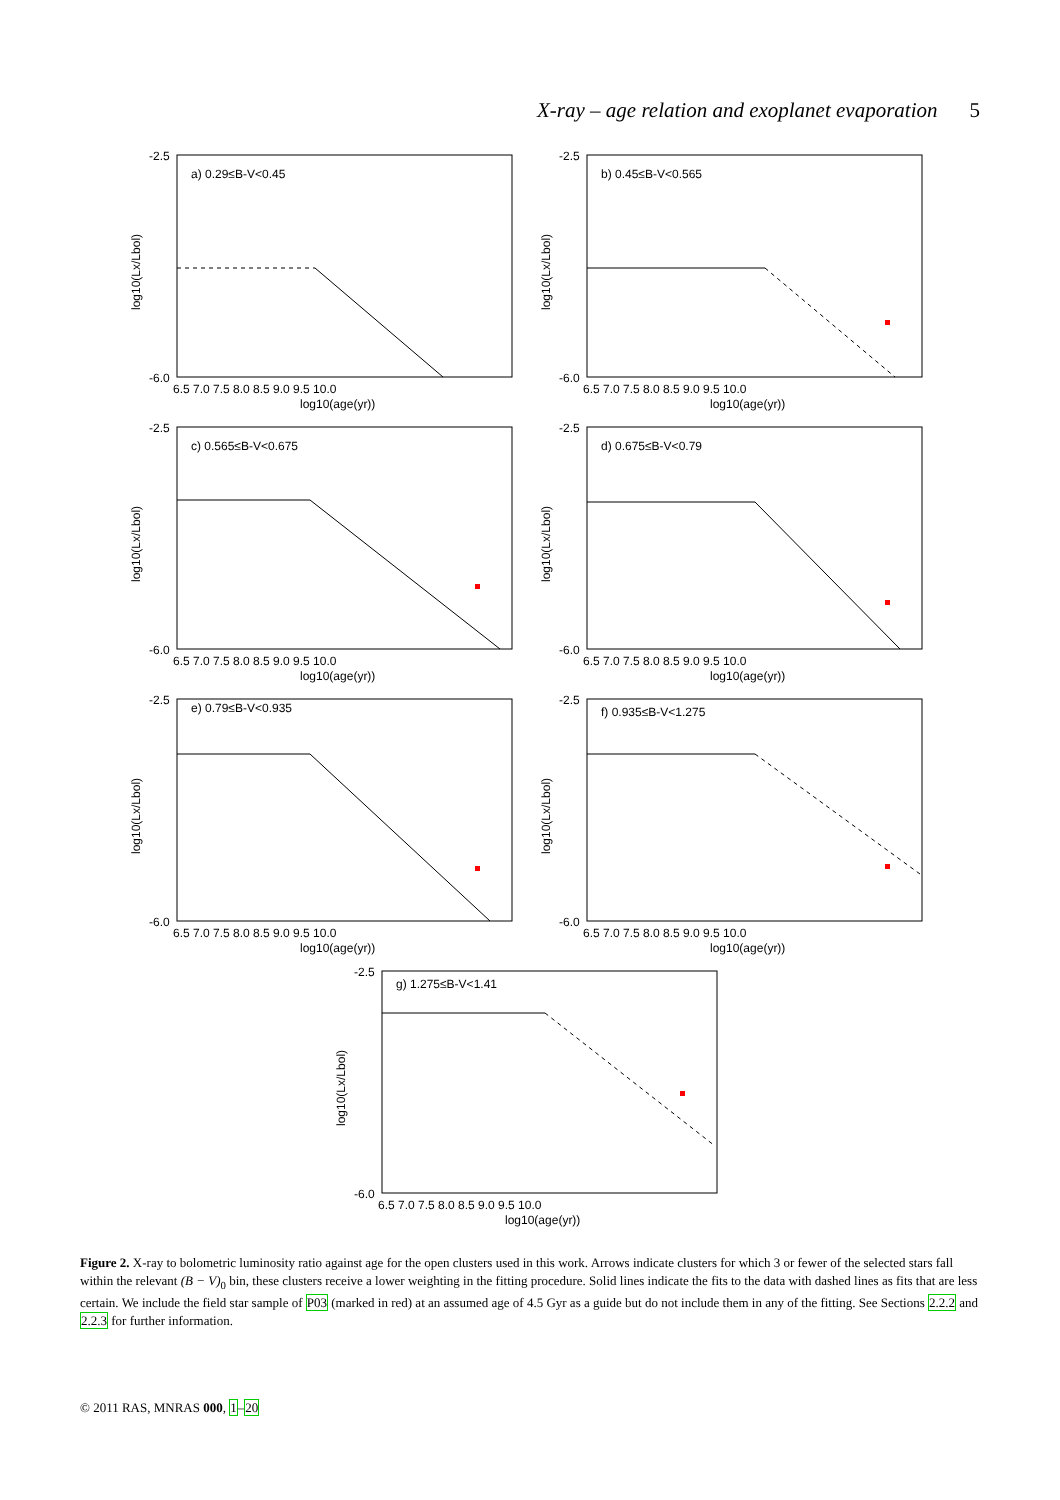X-ray – age relation and exoplanet evaporation 5
a) 0.29≤B-V<0.45
-2.5
-6.0
6.5 7.0 7.5 8.0 8.5 9.0 9.5 10.0
log10(age(yr))
log10(Lx/Lbol)
b) 0.45≤B-V<0.565
-2.5
-6.0
6.5 7.0 7.5 8.0 8.5 9.0 9.5 10.0
log10(age(yr))
log10(Lx/Lbol)
c) 0.565≤B-V<0.675
-2.5
-6.0
6.5 7.0 7.5 8.0 8.5 9.0 9.5 10.0
log10(age(yr))
log10(Lx/Lbol)
d) 0.675≤B-V<0.79
-2.5
-6.0
6.5 7.0 7.5 8.0 8.5 9.0 9.5 10.0
log10(age(yr))
log10(Lx/Lbol)
e) 0.79≤B-V<0.935
-2.5
-6.0
6.5 7.0 7.5 8.0 8.5 9.0 9.5 10.0
log10(age(yr))
log10(Lx/Lbol)
f) 0.935≤B-V<1.275
-2.5
-6.0
6.5 7.0 7.5 8.0 8.5 9.0 9.5 10.0
log10(age(yr))
log10(Lx/Lbol)
g) 1.275≤B-V<1.41
-2.5
-6.0
6.5 7.0 7.5 8.0 8.5 9.0 9.5 10.0
log10(age(yr))
log10(Lx/Lbol)
Figure 2. X-ray to bolometric luminosity ratio against age for the open clusters used in this work. Arrows indicate clusters for which 3 or fewer of the selected stars fall within the relevant (B − V)<sub>0</sub> bin, these clusters receive a lower weighting in the fitting procedure. Solid lines indicate the fits to the data with dashed lines as fits that are less certain. We include the field star sample of P03 (marked in red) at an assumed age of 4.5 Gyr as a guide but do not include them in any of the fitting. See Sections 2.2.2 and 2.2.3 for further information.
© 2011 RAS, MNRAS 000, 1–20